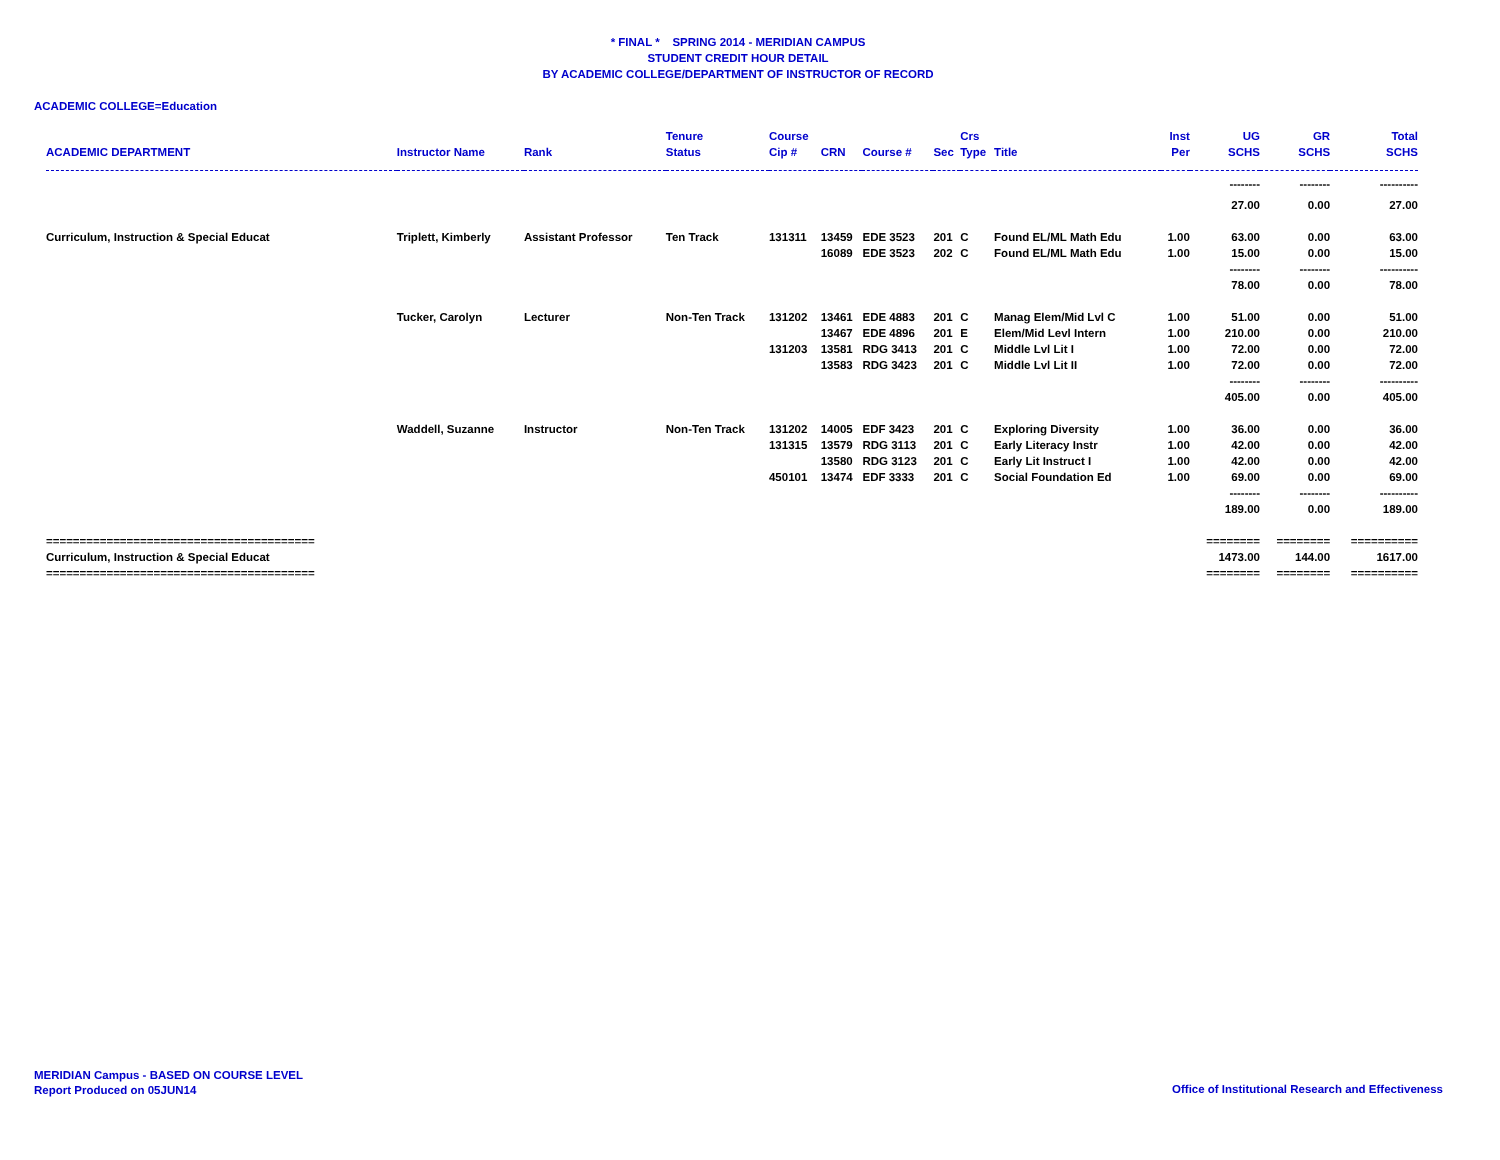* FINAL * SPRING 2014 - MERIDIAN CAMPUS
STUDENT CREDIT HOUR DETAIL
BY ACADEMIC COLLEGE/DEPARTMENT OF INSTRUCTOR OF RECORD
ACADEMIC COLLEGE=Education
| ACADEMIC DEPARTMENT | Instructor Name | Rank | Tenure Status | Course Cip # | CRN | Course # | Sec | Crs Type | Title | Inst Per | UG SCHS | GR SCHS | Total SCHS |
| --- | --- | --- | --- | --- | --- | --- | --- | --- | --- | --- | --- | --- | --- |
| | | | | | | | | | | | -------- | -------- | ---------- |
| | | | | | | | | | | | 27.00 | 0.00 | 27.00 |
| Curriculum, Instruction & Special Educat | Triplett, Kimberly | Assistant Professor | Ten Track | 131311 | 13459 | EDE 3523 | 201 | C | Found EL/ML Math Edu | 1.00 | 63.00 | 0.00 | 63.00 |
| | | | | | 16089 | EDE 3523 | 202 | C | Found EL/ML Math Edu | 1.00 | 15.00 | 0.00 | 15.00 |
| | | | | | | | | | | | -------- | -------- | ---------- |
| | | | | | | | | | | | 78.00 | 0.00 | 78.00 |
| | Tucker, Carolyn | Lecturer | Non-Ten Track | 131202 | 13461 | EDE 4883 | 201 | C | Manag Elem/Mid Lvl C | 1.00 | 51.00 | 0.00 | 51.00 |
| | | | | | 13467 | EDE 4896 | 201 | E | Elem/Mid Levl Intern | 1.00 | 210.00 | 0.00 | 210.00 |
| | | | | 131203 | 13581 | RDG 3413 | 201 | C | Middle Lvl Lit I | 1.00 | 72.00 | 0.00 | 72.00 |
| | | | | | 13583 | RDG 3423 | 201 | C | Middle Lvl Lit II | 1.00 | 72.00 | 0.00 | 72.00 |
| | | | | | | | | | | | -------- | -------- | ---------- |
| | | | | | | | | | | | 405.00 | 0.00 | 405.00 |
| | Waddell, Suzanne | Instructor | Non-Ten Track | 131202 | 14005 | EDF 3423 | 201 | C | Exploring Diversity | 1.00 | 36.00 | 0.00 | 36.00 |
| | | | | 131315 | 13579 | RDG 3113 | 201 | C | Early Literacy Instr | 1.00 | 42.00 | 0.00 | 42.00 |
| | | | | | 13580 | RDG 3123 | 201 | C | Early Lit Instruct I | 1.00 | 42.00 | 0.00 | 42.00 |
| | | | | 450101 | 13474 | EDF 3333 | 201 | C | Social Foundation Ed | 1.00 | 69.00 | 0.00 | 69.00 |
| | | | | | | | | | | | -------- | -------- | ---------- |
| | | | | | | | | | | | 189.00 | 0.00 | 189.00 |
| ======================================== | | | | | | | | | | | ======== | ======== | ========== |
| Curriculum, Instruction & Special Educat | | | | | | | | | | | 1473.00 | 144.00 | 1617.00 |
| ======================================== | | | | | | | | | | | ======== | ======== | ========== |
MERIDIAN Campus - BASED ON COURSE LEVEL
Report Produced on 05JUN14
Office of Institutional Research and Effectiveness